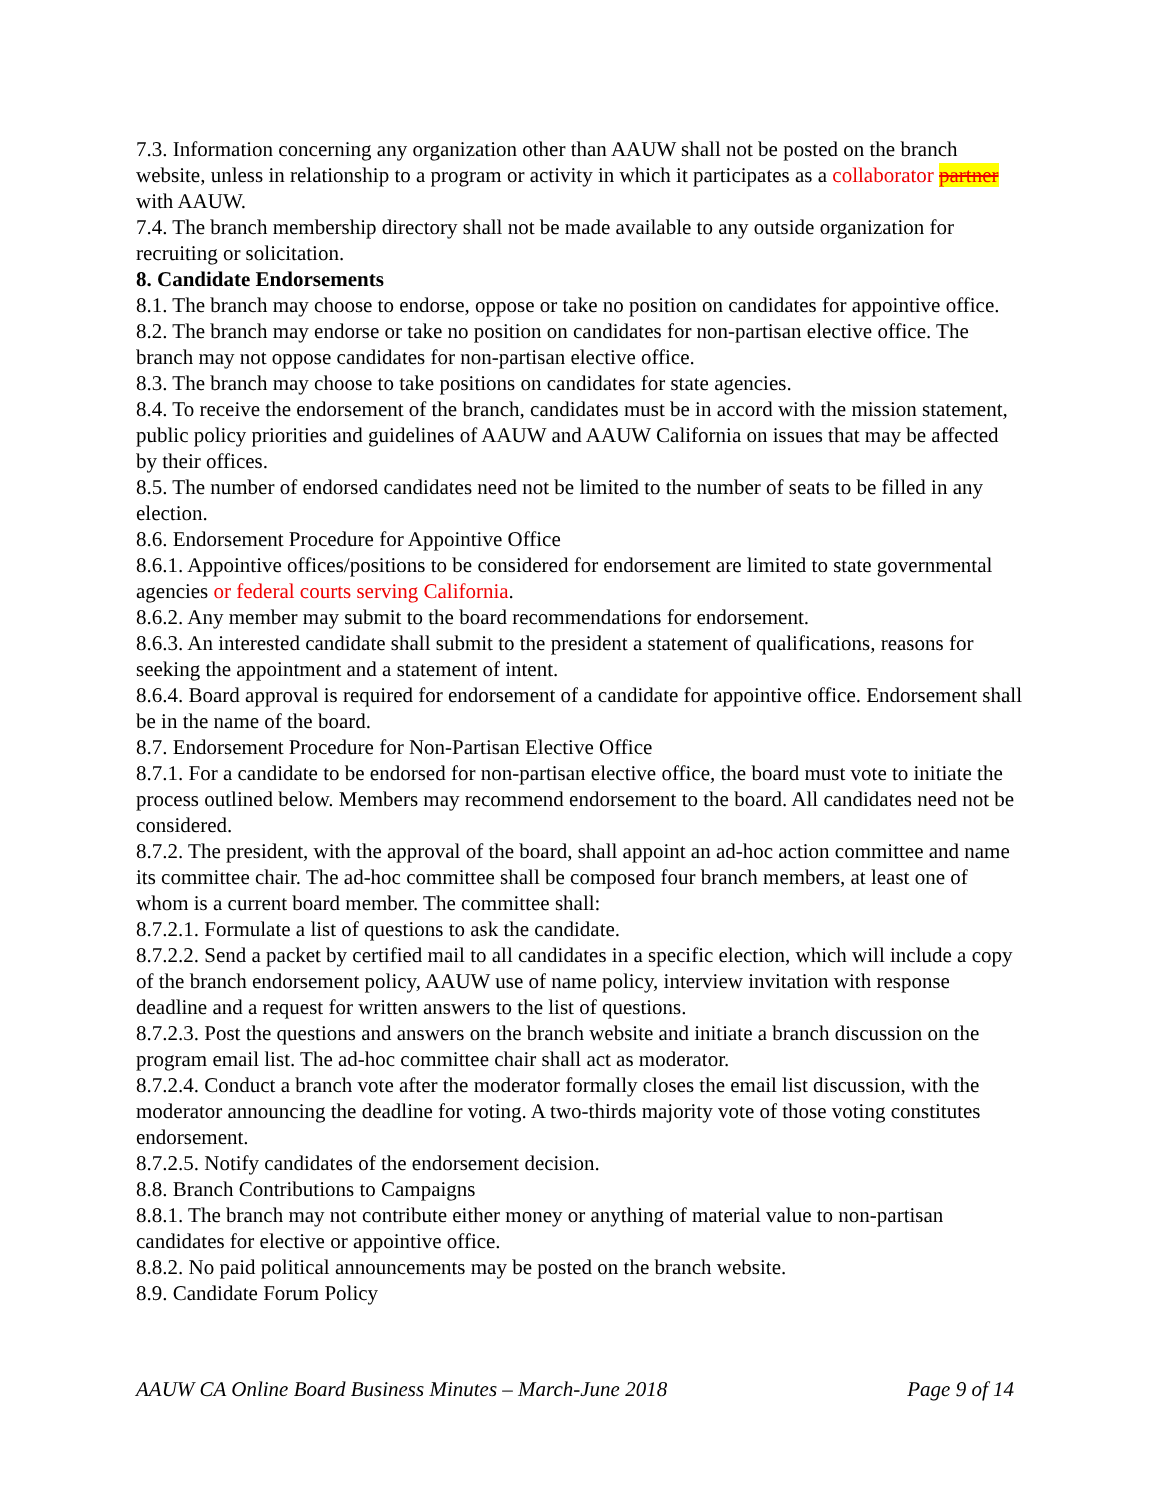7.3. Information concerning any organization other than AAUW shall not be posted on the branch website, unless in relationship to a program or activity in which it participates as a collaborator partner with AAUW.
7.4. The branch membership directory shall not be made available to any outside organization for recruiting or solicitation.
8. Candidate Endorsements
8.1. The branch may choose to endorse, oppose or take no position on candidates for appointive office.
8.2. The branch may endorse or take no position on candidates for non-partisan elective office. The branch may not oppose candidates for non-partisan elective office.
8.3. The branch may choose to take positions on candidates for state agencies.
8.4. To receive the endorsement of the branch, candidates must be in accord with the mission statement, public policy priorities and guidelines of AAUW and AAUW California on issues that may be affected by their offices.
8.5. The number of endorsed candidates need not be limited to the number of seats to be filled in any election.
8.6. Endorsement Procedure for Appointive Office
8.6.1. Appointive offices/positions to be considered for endorsement are limited to state governmental agencies or federal courts serving California.
8.6.2. Any member may submit to the board recommendations for endorsement.
8.6.3. An interested candidate shall submit to the president a statement of qualifications, reasons for seeking the appointment and a statement of intent.
8.6.4. Board approval is required for endorsement of a candidate for appointive office. Endorsement shall be in the name of the board.
8.7. Endorsement Procedure for Non-Partisan Elective Office
8.7.1. For a candidate to be endorsed for non-partisan elective office, the board must vote to initiate the process outlined below. Members may recommend endorsement to the board. All candidates need not be considered.
8.7.2. The president, with the approval of the board, shall appoint an ad-hoc action committee and name its committee chair. The ad-hoc committee shall be composed four branch members, at least one of whom is a current board member. The committee shall:
8.7.2.1. Formulate a list of questions to ask the candidate.
8.7.2.2. Send a packet by certified mail to all candidates in a specific election, which will include a copy of the branch endorsement policy, AAUW use of name policy, interview invitation with response deadline and a request for written answers to the list of questions.
8.7.2.3. Post the questions and answers on the branch website and initiate a branch discussion on the program email list. The ad-hoc committee chair shall act as moderator.
8.7.2.4. Conduct a branch vote after the moderator formally closes the email list discussion, with the moderator announcing the deadline for voting. A two-thirds majority vote of those voting constitutes endorsement.
8.7.2.5. Notify candidates of the endorsement decision.
8.8. Branch Contributions to Campaigns
8.8.1. The branch may not contribute either money or anything of material value to non-partisan candidates for elective or appointive office.
8.8.2. No paid political announcements may be posted on the branch website.
8.9. Candidate Forum Policy
AAUW CA Online Board Business Minutes – March-June 2018 Page 9 of 14